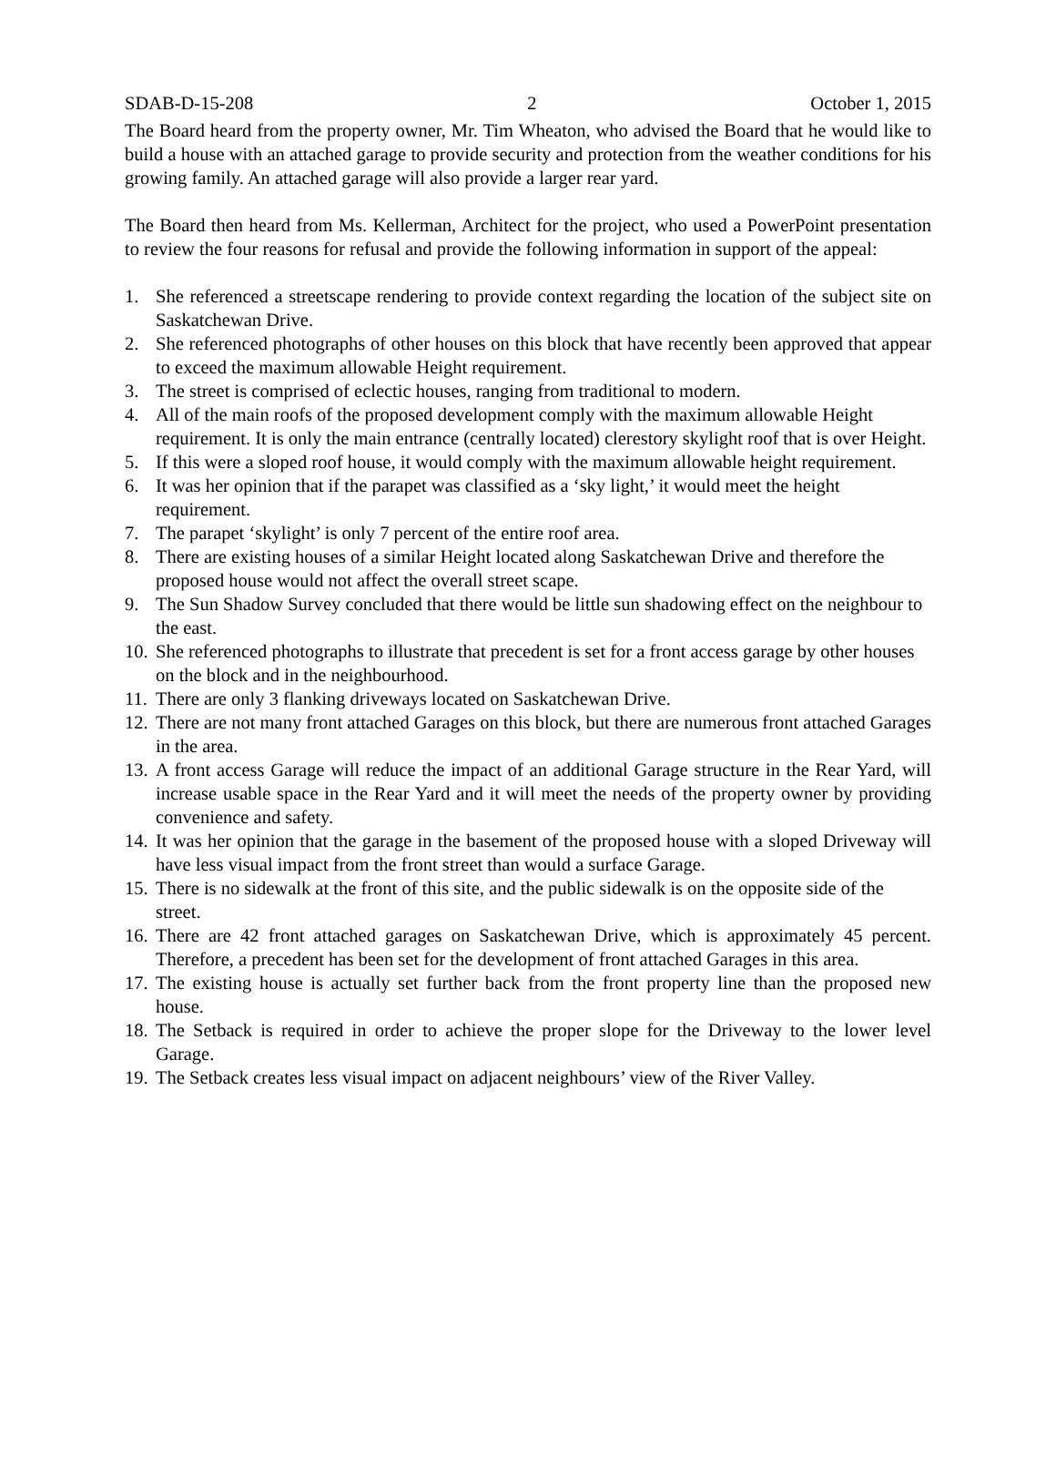SDAB-D-15-208 2 October 1, 2015
The Board heard from the property owner, Mr. Tim Wheaton, who advised the Board that he would like to build a house with an attached garage to provide security and protection from the weather conditions for his growing family. An attached garage will also provide a larger rear yard.
The Board then heard from Ms. Kellerman, Architect for the project, who used a PowerPoint presentation to review the four reasons for refusal and provide the following information in support of the appeal:
1. She referenced a streetscape rendering to provide context regarding the location of the subject site on Saskatchewan Drive.
2. She referenced photographs of other houses on this block that have recently been approved that appear to exceed the maximum allowable Height requirement.
3. The street is comprised of eclectic houses, ranging from traditional to modern.
4. All of the main roofs of the proposed development comply with the maximum allowable Height requirement. It is only the main entrance (centrally located) clerestory skylight roof that is over Height.
5. If this were a sloped roof house, it would comply with the maximum allowable height requirement.
6. It was her opinion that if the parapet was classified as a ‘sky light,’ it would meet the height requirement.
7. The parapet ‘skylight’ is only 7 percent of the entire roof area.
8. There are existing houses of a similar Height located along Saskatchewan Drive and therefore the proposed house would not affect the overall street scape.
9. The Sun Shadow Survey concluded that there would be little sun shadowing effect on the neighbour to the east.
10. She referenced photographs to illustrate that precedent is set for a front access garage by other houses on the block and in the neighbourhood.
11. There are only 3 flanking driveways located on Saskatchewan Drive.
12. There are not many front attached Garages on this block, but there are numerous front attached Garages in the area.
13. A front access Garage will reduce the impact of an additional Garage structure in the Rear Yard, will increase usable space in the Rear Yard and it will meet the needs of the property owner by providing convenience and safety.
14. It was her opinion that the garage in the basement of the proposed house with a sloped Driveway will have less visual impact from the front street than would a surface Garage.
15. There is no sidewalk at the front of this site, and the public sidewalk is on the opposite side of the street.
16. There are 42 front attached garages on Saskatchewan Drive, which is approximately 45 percent. Therefore, a precedent has been set for the development of front attached Garages in this area.
17. The existing house is actually set further back from the front property line than the proposed new house.
18. The Setback is required in order to achieve the proper slope for the Driveway to the lower level Garage.
19. The Setback creates less visual impact on adjacent neighbours’ view of the River Valley.